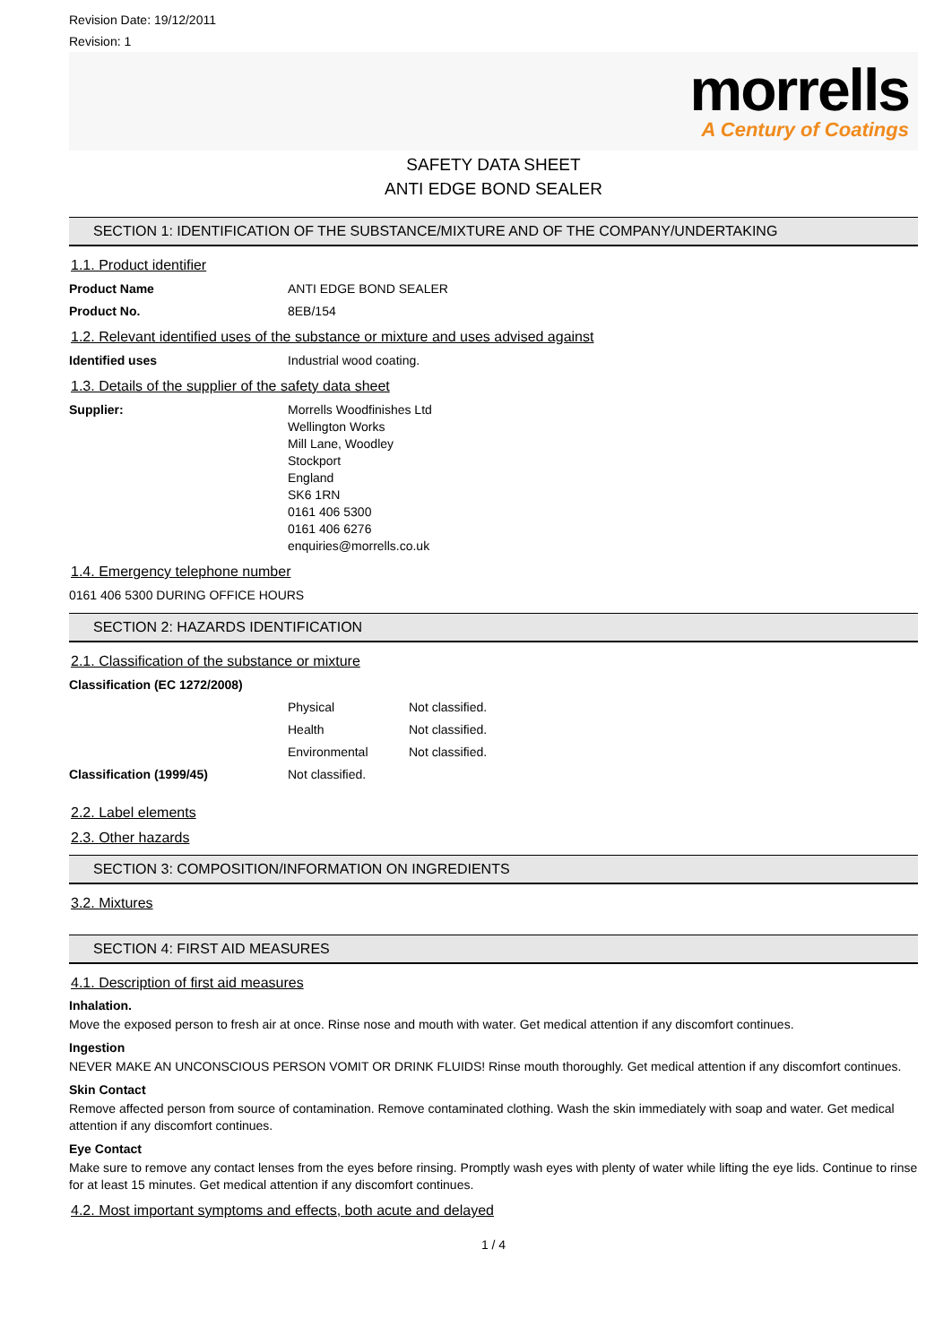Revision Date: 19/12/2011
Revision: 1
morrells
A Century of Coatings
SAFETY DATA SHEET
ANTI EDGE BOND SEALER
SECTION 1: IDENTIFICATION OF THE SUBSTANCE/MIXTURE AND OF THE COMPANY/UNDERTAKING
1.1. Product identifier
Product Name ANTI EDGE BOND SEALER
Product No. 8EB/154
1.2. Relevant identified uses of the substance or mixture and uses advised against
Identified uses Industrial wood coating.
1.3. Details of the supplier of the safety data sheet
Supplier: Morrells Woodfinishes Ltd
Wellington Works
Mill Lane, Woodley
Stockport
England
SK6 1RN
0161 406 5300
0161 406 6276
enquiries@morrells.co.uk
1.4. Emergency telephone number
0161 406 5300 DURING OFFICE HOURS
SECTION 2: HAZARDS IDENTIFICATION
2.1. Classification of the substance or mixture
Classification (EC 1272/2008)
Physical Not classified.
Health Not classified.
Environmental Not classified.
Classification (1999/45) Not classified.
2.2. Label elements
2.3. Other hazards
SECTION 3: COMPOSITION/INFORMATION ON INGREDIENTS
3.2. Mixtures
SECTION 4: FIRST AID MEASURES
4.1. Description of first aid measures
Inhalation.
Move the exposed person to fresh air at once. Rinse nose and mouth with water. Get medical attention if any discomfort continues.
Ingestion
NEVER MAKE AN UNCONSCIOUS PERSON VOMIT OR DRINK FLUIDS! Rinse mouth thoroughly. Get medical attention if any discomfort continues.
Skin Contact
Remove affected person from source of contamination. Remove contaminated clothing. Wash the skin immediately with soap and water. Get medical attention if any discomfort continues.
Eye Contact
Make sure to remove any contact lenses from the eyes before rinsing. Promptly wash eyes with plenty of water while lifting the eye lids. Continue to rinse for at least 15 minutes. Get medical attention if any discomfort continues.
4.2. Most important symptoms and effects, both acute and delayed
1 / 4